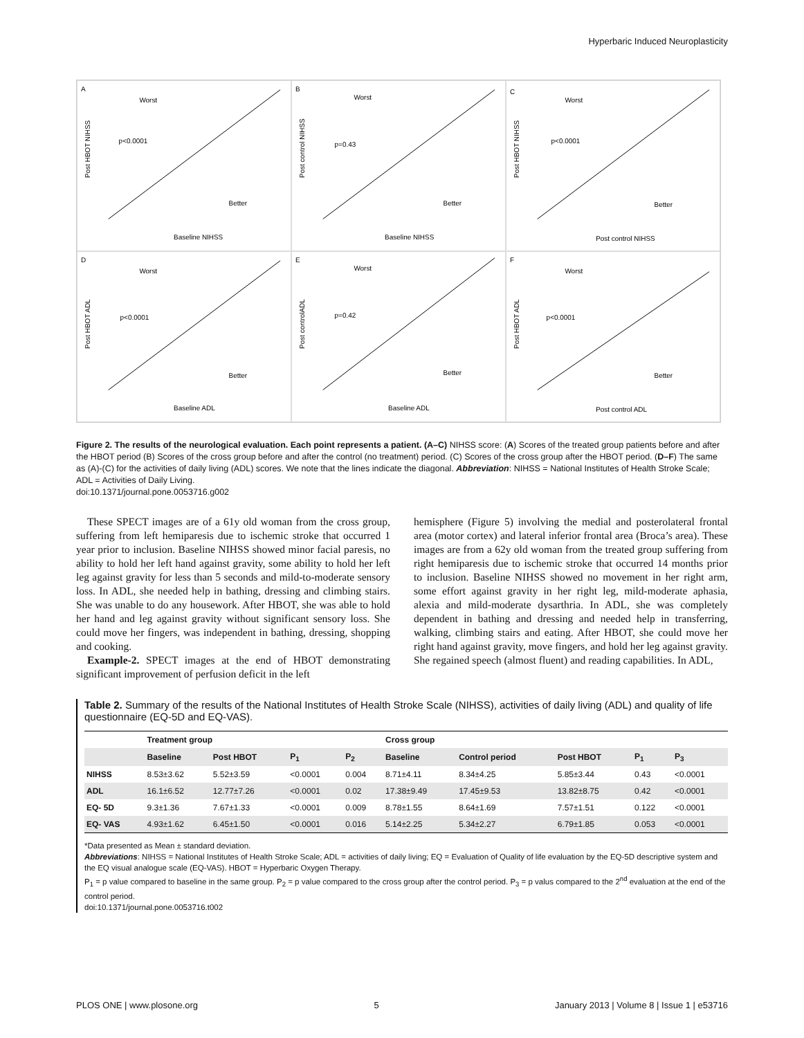Hyperbaric Induced Neuroplasticity
A
p<0.0001
Worst
Better
Baseline NIHSS
Post HBOT NIHSS
B
p=0.43
Worst
Better
Baseline NIHSS
Post control NIHSS
C
p<0.0001
Worst
Better
Post control NIHSS
Post HBOT NIHSS
D
p<0.0001
Worst
Better
Baseline ADL
Post HBOT ADL
E
p=0.42
Worst
Better
Baseline ADL
Post controlADL
F
p<0.0001
Worst
Better
Post control ADL
Post HBOT ADL
Figure 2. The results of the neurological evaluation. Each point represents a patient. (A–C) NIHSS score: (A) Scores of the treated group patients before and after the HBOT period (B) Scores of the cross group before and after the control (no treatment) period. (C) Scores of the cross group after the HBOT period. (D–F) The same as (A)-(C) for the activities of daily living (ADL) scores. We note that the lines indicate the diagonal. Abbreviation: NIHSS = National Institutes of Health Stroke Scale; ADL = Activities of Daily Living.
doi:10.1371/journal.pone.0053716.g002
These SPECT images are of a 61y old woman from the cross group, suffering from left hemiparesis due to ischemic stroke that occurred 1 year prior to inclusion. Baseline NIHSS showed minor facial paresis, no ability to hold her left hand against gravity, some ability to hold her left leg against gravity for less than 5 seconds and mild-to-moderate sensory loss. In ADL, she needed help in bathing, dressing and climbing stairs. She was unable to do any housework. After HBOT, she was able to hold her hand and leg against gravity without significant sensory loss. She could move her fingers, was independent in bathing, dressing, shopping and cooking.
Example-2. SPECT images at the end of HBOT demonstrating significant improvement of perfusion deficit in the left
hemisphere (Figure 5) involving the medial and posterolateral frontal area (motor cortex) and lateral inferior frontal area (Broca’s area). These images are from a 62y old woman from the treated group suffering from right hemiparesis due to ischemic stroke that occurred 14 months prior to inclusion. Baseline NIHSS showed no movement in her right arm, some effort against gravity in her right leg, mild-moderate aphasia, alexia and mild-moderate dysarthria. In ADL, she was completely dependent in bathing and dressing and needed help in transferring, walking, climbing stairs and eating. After HBOT, she could move her right hand against gravity, move fingers, and hold her leg against gravity. She regained speech (almost fluent) and reading capabilities. In ADL,
Table 2. Summary of the results of the National Institutes of Health Stroke Scale (NIHSS), activities of daily living (ADL) and quality of life questionnaire (EQ-5D and EQ-VAS).
| | Treatment group | | | | Cross group | | | | |
| | Baseline | Post HBOT | P<sub>1</sub> | P<sub>2</sub> | Baseline | Control period | Post HBOT | P<sub>1</sub> | P<sub>3</sub> |
| NIHSS | 8.53±3.62 | 5.52±3.59 | <0.0001 | 0.004 | 8.71±4.11 | 8.34±4.25 | 5.85±3.44 | 0.43 | <0.0001 |
| ADL | 16.1±6.52 | 12.77±7.26 | <0.0001 | 0.02 | 17.38±9.49 | 17.45±9.53 | 13.82±8.75 | 0.42 | <0.0001 |
| EQ- 5D | 9.3±1.36 | 7.67±1.33 | <0.0001 | 0.009 | 8.78±1.55 | 8.64±1.69 | 7.57±1.51 | 0.122 | <0.0001 |
| EQ- VAS | 4.93±1.62 | 6.45±1.50 | <0.0001 | 0.016 | 5.14±2.25 | 5.34±2.27 | 6.79±1.85 | 0.053 | <0.0001 |
*Data presented as Mean ± standard deviation.
Abbreviations: NIHSS = National Institutes of Health Stroke Scale; ADL = activities of daily living; EQ = Evaluation of Quality of life evaluation by the EQ-5D descriptive system and the EQ visual analogue scale (EQ-VAS). HBOT = Hyperbaric Oxygen Therapy.
P<sub>1</sub> = p value compared to baseline in the same group. P<sub>2</sub> = p value compared to the cross group after the control period. P<sub>3</sub> = p valus compared to the 2<sup>nd</sup> evaluation at the end of the control period.
doi:10.1371/journal.pone.0053716.t002
PLOS ONE | www.plosone.org 5 January 2013 | Volume 8 | Issue 1 | e53716